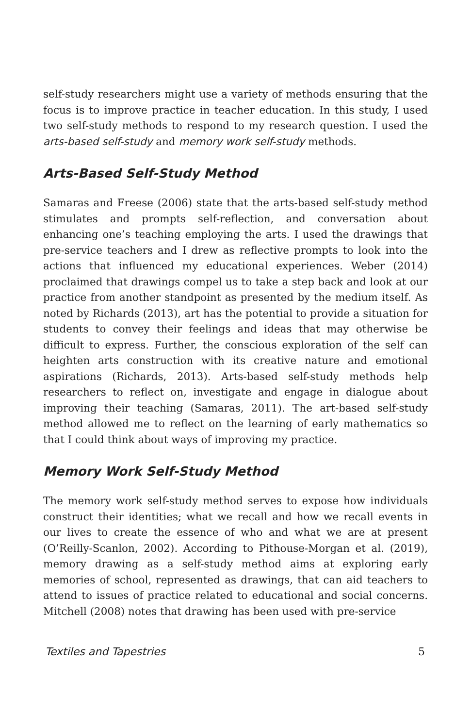self-study researchers might use a variety of methods ensuring that the focus is to improve practice in teacher education. In this study, I used two self-study methods to respond to my research question. I used the arts-based self-study and memory work self-study methods.
Arts-Based Self-Study Method
Samaras and Freese (2006) state that the arts-based self-study method stimulates and prompts self-reflection, and conversation about enhancing one’s teaching employing the arts. I used the drawings that pre-service teachers and I drew as reflective prompts to look into the actions that influenced my educational experiences. Weber (2014) proclaimed that drawings compel us to take a step back and look at our practice from another standpoint as presented by the medium itself. As noted by Richards (2013), art has the potential to provide a situation for students to convey their feelings and ideas that may otherwise be difficult to express. Further, the conscious exploration of the self can heighten arts construction with its creative nature and emotional aspirations (Richards, 2013). Arts-based self-study methods help researchers to reflect on, investigate and engage in dialogue about improving their teaching (Samaras, 2011). The art-based self-study method allowed me to reflect on the learning of early mathematics so that I could think about ways of improving my practice.
Memory Work Self-Study Method
The memory work self-study method serves to expose how individuals construct their identities; what we recall and how we recall events in our lives to create the essence of who and what we are at present (O’Reilly-Scanlon, 2002). According to Pithouse-Morgan et al. (2019), memory drawing as a self-study method aims at exploring early memories of school, represented as drawings, that can aid teachers to attend to issues of practice related to educational and social concerns. Mitchell (2008) notes that drawing has been used with pre-service
Textiles and Tapestries 5